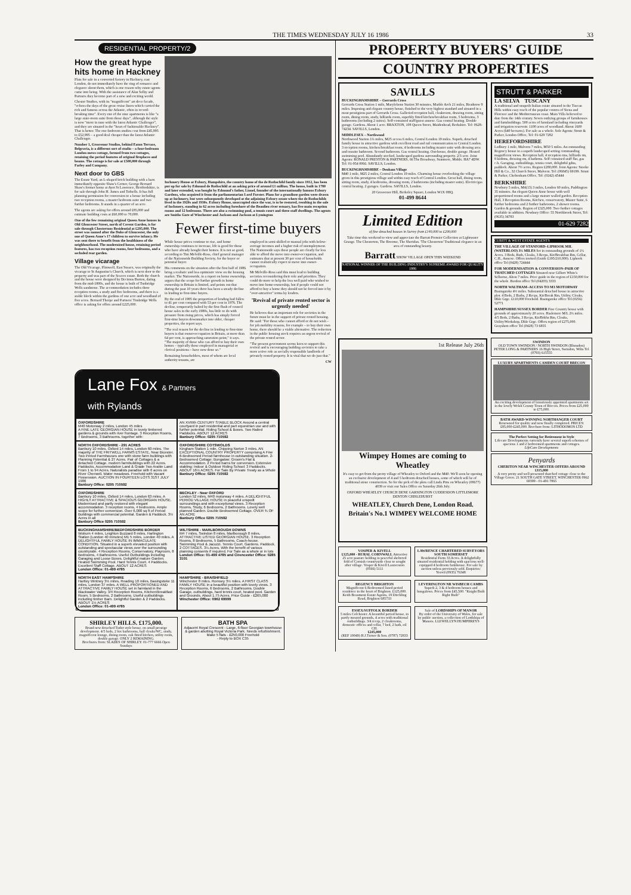THE TIMES WEDNESDAY JULY 16 1986 33
RESIDENTIAL PROPERTY/2
How the great hype hits home in Hackney
Flats for sale in a converted factory in Hackney, east London, do not immediately have the ring of romance and elegance about them, which is one reason why estate agents came into being. With the assistance of Alan Selby and Partners they become part of a new and exciting world.
Chester Studios, with its "magnificent" art deco facade, "echoes the days of the great cruise liners which carried the rich and famous across the Atlantic, often in record-breaking time". Every one of the nine apartments is like "a large state-room suite from those days", although the style is now "more in tune with the latest Atlantic Challenger", and they are situated in the "heart of fashionable Hackney". That is better. The one-bedroom studios cost from £45,995 to £52,995 – a good deal cheaper than the latest Atlantic Challenger.
Number 1, Grosvenor Studios, behind Eaton Terrace, Belgravia, is a different sort of studio – a four-bedroom London mews cottage, formed from two cottages, retaining the period features of original fireplaces and beams. The cottage is for sale at £500,000 through Farley and Company.
Next door to GBS
The Estate Yard, an L-shaped brick building with a barn immediately opposite Shaw's Corner, George Bernard Shaw's former home at Ayot St Lawrence, Hertfordshire, is for sale through John H. James and Tufnells. It has full planning permission for conversion to a house including two reception rooms, a master bedroom suite and two further bedrooms. It stands in a quarter of an acre.
The agents are asking for offers around £85,000 and estimate building costs at £60,000 to 70,000.
One of the few remaining original Queen Anne houses in Old Gloucester Street, north of Covent Garden, is for sale through Chestertons Residential at £295,000. The street was named after the Duke of Gloucester, the only one of Queen Anne's 17 children to survive infancy. He was sent there to benefit from the healthiness of the neighbourhood. The modernized house, retaining period features, has two reception rooms, four bedrooms, and a secluded rear garden.
Village vicarage
The Old Vicarage, Flimwell, East Sussex, was originally the vicarage to St Augustine's Church, which is next door to the property and was part of the Seacox estate. Both the church and the house were designed by Decimus Burton, dating from the mid-1800s, and the house is built of Tunbridge Wells sandstone. The accommodation includes three reception rooms, a study and five bedrooms, and there is a stable block within the gardens of one acre and woodland of five acres. Bernard Thorpe and Partners' Tunbridge Wells office is asking for offers around £225,000.
Inchmery House at Exbury, Hampshire, the country home of the de Rothschild family since 1912, has been put up for sale by Edmund de Rothschild at an asking price of around £1 million. The house, built in 1780 and later extended, was bought by Edmund's father, Lionel, founder of the internationally famous Exbury Gardens, who acquired it from the parliamentarian Lord Forster. Plans for a grandiose garden were drawn up at Inchmery, but were subsequently developed at the adjoining Exbury estate where the de Rothschilds lived in the 1920s and 1930s. Exbury House, unoccupied since the war, is to be restored, resulting in the sale of Inchmery, standing in 62 acres including foreshore of the Beaulieu river estuary, has five main reception rooms and 12 bedrooms. There are also a swimming pool, a tennis court and three staff dwellings. The agents are Smiths Gore of Winchester and Jackson and Jackson at Lymington
Fewer first-time buyers
While house prices continue to rise, and home ownership continues to increase, life is good for those who have already bought their homes. It is not so good, according to Tim Melville-Ross, chief general manager of the Nationwide Building Society, for the buyer or potential buyer.
His comments on the situation after the first half of 1986 bring a realistic and less optimistic view on the housing market. The Nationwide, in a report on home ownership, argues that the scope for further growth in home ownership in Britain is limited, and points out that during the past 10 years there has been a steady decline in lending to first-time buyers.
By the end of 1985 the proportion of lending had fallen to 41 per cent compared with 53 per cent in 1976. The decline, temporarily halted by the first flush of council house sales in the early 1980s, has little to do with pressure from rising prices, which has simply forced first-time buyers downmarket into older, cheaper properties, the report says.
"The real reason for the decline in lending to first-time buyers is that owner-occupation in Britain, at more than 64 per cent, is approaching saturation point," it says. "The majority of those who can afford to buy their own homes – typically those employed in managerial or clerical positions – have now done so."
Remaining householders, most of whom are local authority tenants, are
employed in semi-skilled or manual jobs with below-average incomes and a higher risk of unemployment. The Nationwide says these people are clearly far less able to afford the move into owner-occupation, and estimates that at present 30 per cent of households cannot realistically expect to move into owner-occupation.
Mr Melville-Ross said this must lead to building societies reconsidering their role and priorities. They could do more to help the less well paid who wished to move into home-ownership, but if people could not afford to buy a home they should not be forced into it by "over-attractive" terms by lenders.
'Revival of private rented sector is urgently needed'
He believes that an important role for societies in the future must be in the support of private rented housing. He said: "For those who cannot afford or do not wish – for job mobility reasons, for example – to buy their own home, there should be a viable alternative. The reduction in the public housing stock requires an urgent revival of the private rented sector.
"The present government seems keen to support this revival and is encouraging building societies to take a more active role as socially responsible landlords of privately rented property. It is vital that we do just that."
CW
Lane Fox & Partners
with Rylands
OXFORDSHIRE
M40 Motorway 2 miles, London 45 miles
A FINE LATE GEORGIAN HOUSE in lovely timbered gardens & grounds with river frontage. 3 Reception Rooms, 7 Bedrooms, 3 Bathrooms. together with:
AN XVIIIth CENTURY STABLE BLOCK Around a central courtyard in part residential and part equestrian use and with further potential. Riding School & Boxes. Two Railed Paddocks. ABOUT 12 ACRES
Banbury Office: 0295 710592
NORTH OXFORDSHIRE - 291 ACRES
Banbury 10 miles, Oxford 14 miles, London 60 miles. The majority of THE FRITWELL FARMS ESTATE, Near Bicester. Two Period Farmhouses one with stone farm buildings with Planning Potential & 27 Acres. Pair of Cottages & a detached Cottage. modern farmbuildings with 22 Acres. Paddocks, Accommodation Land & Grade Two Arable Land: From 1 to 94 Acres. Naturalists paradise with 6 acres on River Cherwell. Water meadows. Freehold with Vacant Possession. AUCTION IN FOURTEEN LOTS 31ST JULY 1986
Banbury Office: 0295 710592
OXFORDSHIRE COTSWOLDS
Kingham Station 1 mile, Chipping Norton 3 miles. AN EXCEPTIONAL COUNTRY PROPERTY comprising A Fine 6-Bedroomed Period farmhouse in outstanding situation. 2-Bedroomed Cottage; Bungalow; Groom's Flat & Accommodation. 2 Period barns for conversion. Extensive stabling; Indoor & Outdoor Riding School; 3 Paddocks. ABOUT 16½ ACRES. For Sale By Private Treaty as a Whole
Banbury Office: 0295 710592
OXFORDSHIRE
Banbury 10 miles, Oxford 14 miles, London 63 miles. A HIGHLY ATTRACTIVE & SPACIOUS GEORGIAN HOUSE. Modernised and partly restored with elegant accommodation. 3 reception rooms, 4 bedrooms. Ample scope for further conversion. Over 6,000 sq ft of Period Buildings with commercial potential. Garden & Paddock. 3½ Acres in all
Banbury Office 0295 710592
BECKLEY - Near OXFORD
London 52 miles, M40 motorway 4 miles. A DELIGHTFUL PERIOD VILLAGE HOUSE in peaceful unspoilt surroundings and with exceptional views. 3 Reception Rooms, Study, 6 Bedrooms, 2 Bathrooms. Lovely well planned Garden. Double Bedroomed Cottage. OVER ¾ OF AN ACRE
Banbury Office 0295 710592
BUCKINGHAMSHIRE/BEDFORDSHIRE BORDER
Woburn 4 miles, Leighton Buzzard 8 miles, Harlington Station (London 40 minutes) M1 5 miles, London 40 miles. A DELIGHTFUL FAMILY HOUSE IN IMMACULATE CONDITION. Situated in a superb elevated position with outstanding and spectacular views over the surrounding countryside. 4 Reception Rooms, Conservatory, Playroom, 8 Bedrooms, 4 Bathrooms. Useful Outbuildings including Garaging and Loose Boxes. Delightful mature Garden. Heated Swimming Pool. Hard Tennis Court. 4 Paddocks. Excellent Staff Cottage. ABOUT 12 ACRES
London Office: 01-499 4785
WILTSHIRE - MARLBOROUGH DOWNS
M4 7 miles, Swindon 8 miles, Marlborough 8 miles. ATTRACTIVE LISTED GEORGIAN HOUSE. 3 Reception Rooms, 8 Bedrooms, 5 Bathrooms. Coach-house. Swimming Pool & Jacuzzi. Tennis Court. Gardens. Paddock. 2 COTTAGES. 3¼ Acres. With the benefit of various planning consents if required. For Sale as a whole or in lots
London Office: 01-499 4785 and Cirencester Office: 0285 3101
NORTH EAST HAMPSHIRE
Hartley Wintney 3½ miles, Reading 10 miles, Basingstoke 11 miles, London 37 miles. A WELL PROPORTIONED AND ATTRACTIVE FAMILY HOUSE set in farmland in the Blackwater Valley. 3/4 Reception Rooms, Kitchen/Breakfast Room, 5 Bedrooms, 2 Bathrooms. Useful outbuildings including timber Barn. Delightful Garden & 2 Paddocks. ABOUT 1½ ACRES
London Office: 01-499 4785
HAMPSHIRE - BRAISHFIELD
Winchester 8 miles. Romsey 3½ miles. A FIRST CLASS FAMILY HOUSE in a beautiful position with lovely views. 3 Reception Rooms, 6 Bedrooms, 2 Bathrooms. Double Garage, outbuildings, hard tennis court, heated pool. Garden and Grounds. About 1.75 Acres. Price Guide - £265,000
Winchester Office: 0962 69999
SHIRLEY HILLS. £175,000.
Brand new detached Tudor style house, on small prestige development. 4/5 beds, 2 lux bathrooms, hall cloaks/WC, study, magnificent lounge, dining room, oak fitted kitchen, utility room, double garage. ONLY 2 REMAINING.
Brochures from: SLADES OF SHIRLEY. 01-777 6666 Open Sundays
BATH SPA
Adjacent Royal Crescent - Large, 6-floor Georgian townhouse & garden abutting Royal Victoria Park. Needs refurbishment. Make 5 flats - £250,000 Freehold
- Reply to BOX C35
PROPERTY BUYERS' GUIDE
COUNTRY PROPERTIES
SAVILLS
BUCKINGHAMSHIRE – Gerrards Cross
Gerrards Cross Station 1 mile, Marylebone Station 30 minutes, Marble Arch 21 miles, Heathrow 9 miles. Imposing and elegant country house, finished to the very highest standard and situated in a most prestigious part of Gerrards Cross. Galleried reception hall, cloakroom, drawing room, sitting room, dining room, study, billiards room, superbly fitted kitchen/breakfast room, 5 bedrooms, 3 bathrooms (including 2 suites). Self-contained staff/guest annexe. Gas central heating. Double garage. Gardens. About 1 acre. BRAXTON, 108 Queen Street, Maidenhead, Berkshire. Tel: 0628-74234. SAVILLS, London.
MIDDLESEX – Northwood
Northwood Station 1¼ miles, M25 access 6 miles, Central London 19 miles. Superb, detached family house in attractive gardens with excellent road and rail communication to Central London. 3 reception rooms, kitchen/breakfast room, 4 bedrooms including master suite with dressing area and ensuite bathroom. Second bathroom. Gas central heating. Out-house, double garage. Heated swimming pool. Abundantly stocked, landscaped gardens surrounding property. 2/3 acre. Joint Agents: RONALD PRESTON & PARTNERS, 66 The Broadway, Stanmore, Middx. HA7 4DW. Tel: 01-954 0066. SAVILLS, London.
BUCKINGHAMSHIRE – Denham Village
M40 1 mile, M25 2 miles, Central London 19 miles. Charming house overlooking the village green in this prestigious village and within easy reach of Central London. Great hall, dining room, sitting room, study, 4 bedrooms, dressing room, 2 bathrooms (including master suite). Electric/gas central heating. 2 garages. Gardens. SAVILLS, London.
20 Grosvenor Hill, Berkeley Square, London W1X 0HQ.
01-499 8644
Limited Edition
of fine detached houses in Surrey from £140,000 to £200,000
Take time this weekend to view and appreciate the Barratt Premier Collection at Lightwater Grange. The Chesterton, The Broome, The Sheridan. 'The Chesterton' Traditional elegance in an area of outstanding beauty.
Barratt SHOW VILLAGE OPEN THIS WEEKEND
NATIONAL WINNER OF THE BUILDING INDUSTRY'S SUPREME AWARD FOR QUALITY 1986
STRUTT & PARKER
LA SELVA TUSCANY
A traditional and unspoilt Italian estate situated in the Tuscan Hills within easy reach of the popular centres of Siena and Florence and the Mediterranean coast. Main Villa believed to date from the 14th century. Seven outlying groups of farmhouses and farmbuildings. 500 acres of farmland including vineyards and irrigation reservoir. 1100 acres of woodland. About 1600 Acres (640 hectares). For sale as a whole. Sole Agents: Strutt & Parker, London Office, Tel: 01-629 7282
HEREFORDSHIRE
Ledbury 1 mile, Malvern 7 miles, M50 5 miles. An outstanding Regency house in a superb landscaped setting commanding magnificent views. Reception hall, 4 reception rms, billiards rm, 8 bedrms, dressing rm, 4 bathrms. Self contained staff flat, gas c.h. Garaging, outbuildings, tennis court, delightful gdns, paddock. About 7½ acres. Region £280,000. Joint Agents: Stooke Hill & Co., 32 Church Street, Malvern. Tel: (06845) 69199. Strutt & Parker, Cheltenham Office, Tel: (0242) 45444
BERKSHIRE
Newbury 5 miles, M4(13) 3 miles, London 60 miles, Paddington 35 minutes. An elegant Queen Anne house with well proportioned rooms and a large mature walled garden. Reception Hall, 3 Reception Rooms, Kitchen, conservatory, Master Suite, 6 further bedrooms and 2 further bathrooms, 2 shower rooms. Garden & grounds. Region of £325,000. Two further cottages available in addition. Newbury Office: 55 Northbrook Street, Tel: (0635) 34783
01-629 7282
CUBITT & WEST ESTATE AGENTS
THE VILLAGE OF STANFORD–LIPHOOK MIL (WATERLOO) 3¼ MILES Set in outstanding grounds of 1¼ Acres. 3 Beds, Bath, Cloaks, 3 Recps, Kit/Breakfast Rm, Cellar, C.H., Annexe. Offers invited (Guide £195/210,000). Liphook office Tel (0428) 724444
FOR MODERNISATION & CONVERSION–PAIR OF THATCHED COTTAGES Situated near Gilbert White's Selborne, Alton 7 miles. Price guide in the region of £150,000 for the whole. Bordon office Tel (04203) 3333
NORTH WALTHAM–ACCESS TO M3 MOTORWAY Basingstoke 4½ miles. Substantial detached house in attractive plot. 4 Beds, 2 Baths, 2 Recps, Kit/Break Rm, Utility, Cloaks, Dble Grge. £110,000 Freehold. Basingstoke office Tel (0256) 52771
HAMPSHIRE/SUSSEX BORDER Fine Country house with grounds of approximately 20 acres. Haslemere M/L 2¾ miles. 4/5 Beds, 2 Baths, 3 Recps, Kit/Brkfst Rm, Cloaks, Utility/Workshop, Dble Grge. Offers region of £275,000. Grayshott office Tel (0428) 73 6855
1st Release July 26th
Wimpey Homes are coming to Wheatley
It's easy to get from the pretty village of Wheatley to Oxford and the M40. We'll soon be opening an exclusive development of 4 and 5 bedroom detached houses, some of which will be of traditional stone construction. So for the pick of the plots call Linda Pitts on Wheatley (08677) 4039 or visit our Sales Office on Saturday 26th July.
OXFORD WHEATLEY CHURCH DENE GARSINGTON CUDDESDON LITTLEMORE DENTON CHISLEHURST
WHEATLEY, Church Dene, London Road.
Britain's No.1 WIMPEY WELCOME HOME
VOSPER & KIVELL
£125,000 - RURAL CORNWALL Attractive 25 acre pasture holding in peaceful sheltered fold of Cornish countryside close to sought after village. Vosper & Kivell Launceston (0566) 5111
LAWRENCE CHARTERED SURVEYORS
SOUTH SOMERSET
Residential Farm 33 Acres. A delightfully situated residential holding with spacious well-equipped 4 bedroom farmhouse. For sale by auction unless previously sold. Enquiries: Yeovil (0935) 76348
REGENCY BRIGHTON
Magnificent 6 Bedroomed listed period residence in the heart of Brighton. £125,000. Keith Beaumont Estate Agents, 19 Ditchling Road, Brighton 685733
LEVERINGTON NR WISBECH CAMBS
Superb 2, 3 & 4 bedroom houses and bungalows. Prices from £45,500. "Knight Built Right Built"
ESSEX/SUFFOLK BORDER
5 miles Colchester. A beautiful period house, in partly moated grounds, 4 acres with traditional outbuildings. 3/4 recep, 2 cloakrooms, domestic offices and cellar, 7 bed, 2 bath, oil CH.
£245,000
(REF 10049) H.J.Turner & Son. (0787) 72833
Sale of LORDSHIPS OF MANOR
By order of the University of Wales, for sale by public auction, a collection of Lordships of Manors. LLEWELLYN HUMPHREYS
SWINDON
OLD TOWN SWINDON / NORTH SWINDON (Blunsdon)
PETER LONG & PARTNERS 16 High Street, Swindon, Wilts Tel (0793) 615555
LUXURY APARTMENTS CAMDEN COURT BRECON
An exciting development of luxuriously appointed apartments set in the lovely Welsh County Town of Brecon. Prices from £25,000 to £75,000.
BATH AWARD-WINNING NORTHANGER COURT
Renowned for quality and now finally completed. PRICES: £85,000-£245,000. Brochure from: LITHODOMOS LTD
The Perfect Setting for Retirement in Style
Lifecare Developments currently have several superb schemes of spacious 1 and 2 bedroomed apartments and cottages.
LifeCare Developments
Penyards
CHERITON NEAR WINCHESTER OFFERS AROUND £115,000
A very pretty and well presented thatched cottage close to the Village Green. 21 SOUTH GATE STREET, WINCHESTER 0962 69399 - 01-491 7865